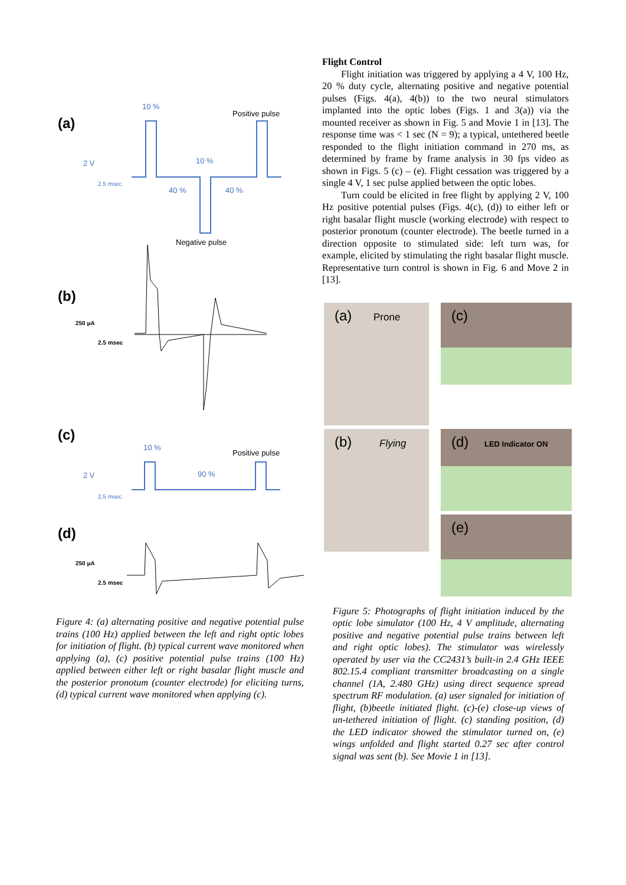(a)
10 %
Positive pulse
2 V
2.5 msec
10 %
40 %
40 %
Negative pulse
(b)
250 μA
2.5 msec
(c)
10 %
Positive pulse
2 V
90 %
2.5 msec
(d)
250 μA
2.5 msec
Figure 4: (a) alternating positive and negative potential pulse trains (100 Hz) applied between the left and right optic lobes for initiation of flight. (b) typical current wave monitored when applying (a), (c) positive potential pulse trains (100 Hz) applied between either left or right basalar flight muscle and the posterior pronotum (counter electrode) for eliciting turns, (d) typical current wave monitored when applying (c).
Flight Control
Flight initiation was triggered by applying a 4 V, 100 Hz, 20 % duty cycle, alternating positive and negative potential pulses (Figs. 4(a), 4(b)) to the two neural stimulators implanted into the optic lobes (Figs. 1 and 3(a)) via the mounted receiver as shown in Fig. 5 and Movie 1 in [13]. The response time was < 1 sec (N = 9); a typical, untethered beetle responded to the flight initiation command in 270 ms, as determined by frame by frame analysis in 30 fps video as shown in Figs. 5 (c) – (e). Flight cessation was triggered by a single 4 V, 1 sec pulse applied between the optic lobes.
Turn could be elicited in free flight by applying 2 V, 100 Hz positive potential pulses (Figs. 4(c), (d)) to either left or right basalar flight muscle (working electrode) with respect to posterior pronotum (counter electrode). The beetle turned in a direction opposite to stimulated side: left turn was, for example, elicited by stimulating the right basalar flight muscle. Representative turn control is shown in Fig. 6 and Move 2 in [13].
(a) Prone
(c)
(b) Flying
(d) LED Indicator ON
(e)
Figure 5: Photographs of flight initiation induced by the optic lobe simulator (100 Hz, 4 V amplitude, alternating positive and negative potential pulse trains between left and right optic lobes). The stimulator was wirelessly operated by user via the CC2431’s built-in 2.4 GHz IEEE 802.15.4 compliant transmitter broadcasting on a single channel (1A, 2.480 GHz) using direct sequence spread spectrum RF modulation. (a) user signaled for initiation of flight, (b)beetle initiated flight. (c)-(e) close-up views of un-tethered initiation of flight. (c) standing position, (d) the LED indicator showed the stimulator turned on, (e) wings unfolded and flight started 0.27 sec after control signal was sent (b). See Movie 1 in [13].